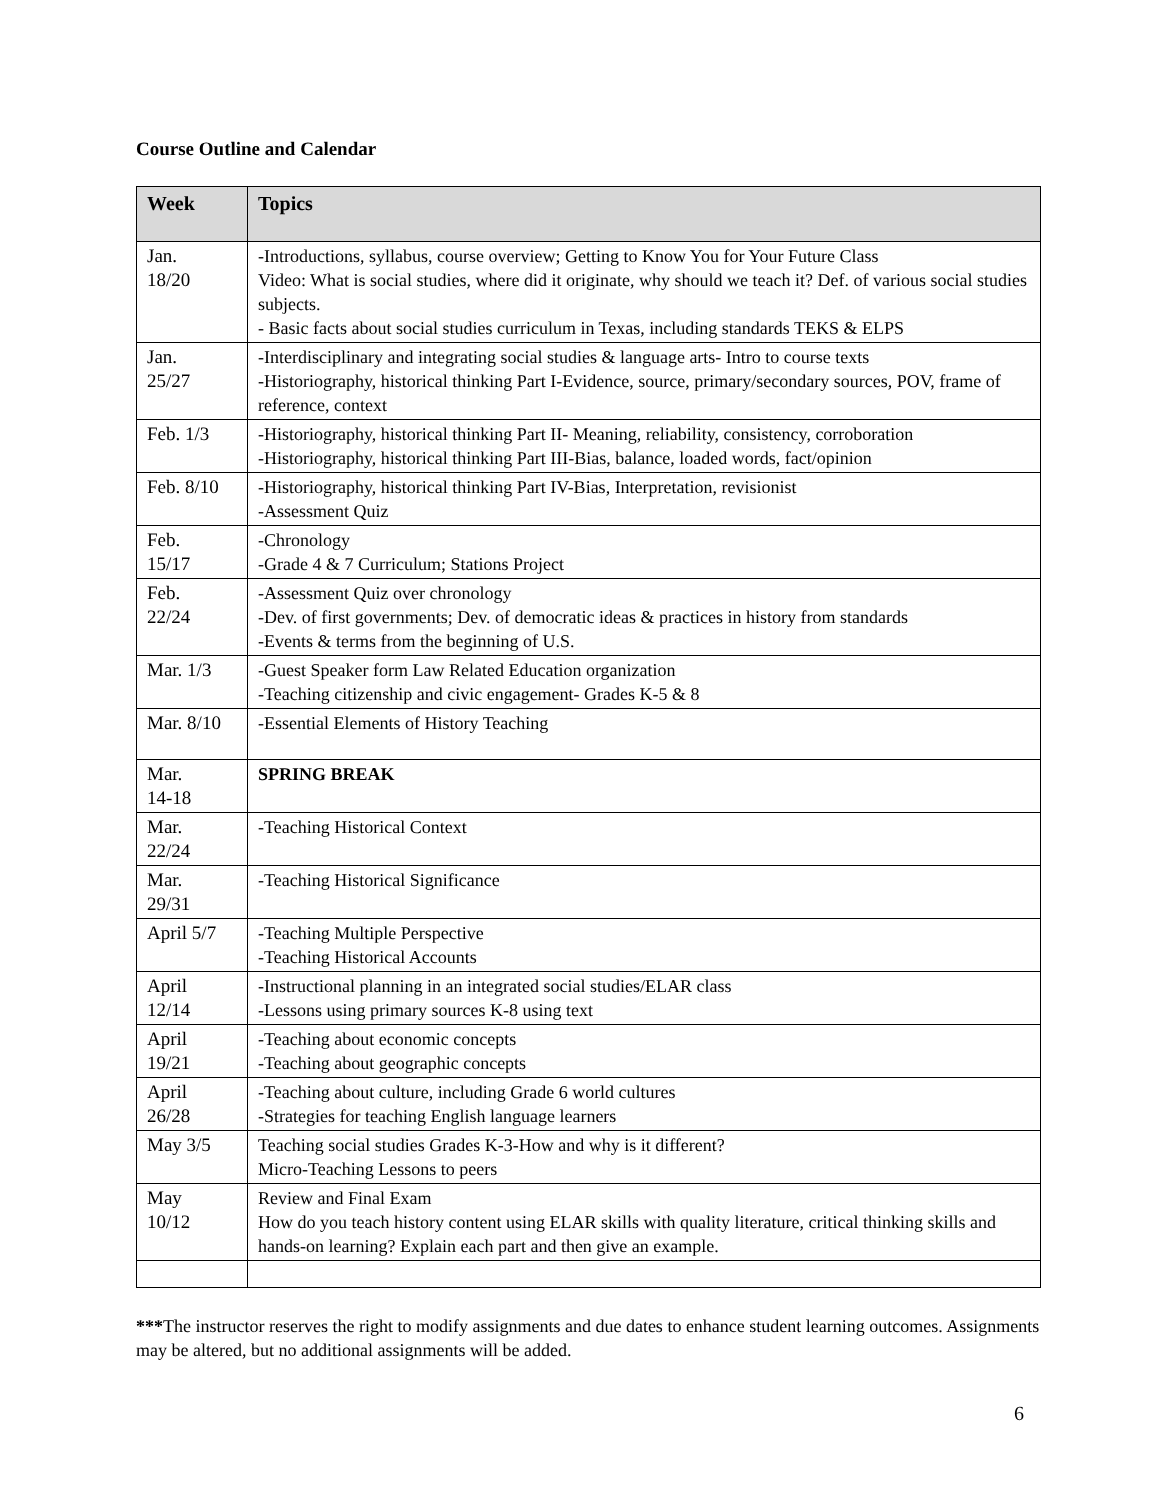Course Outline and Calendar
| Week | Topics |
| --- | --- |
| Jan. 18/20 | -Introductions, syllabus, course overview; Getting to Know You for Your Future Class Video: What is social studies, where did it originate, why should we teach it? Def. of various social studies subjects. - Basic facts about social studies curriculum in Texas, including standards TEKS & ELPS |
| Jan. 25/27 | -Interdisciplinary and integrating social studies & language arts- Intro to course texts -Historiography, historical thinking Part I-Evidence, source, primary/secondary sources, POV, frame of reference, context |
| Feb. 1/3 | -Historiography, historical thinking Part II- Meaning, reliability, consistency, corroboration -Historiography, historical thinking Part III-Bias, balance, loaded words, fact/opinion |
| Feb. 8/10 | -Historiography, historical thinking Part IV-Bias, Interpretation, revisionist -Assessment Quiz |
| Feb. 15/17 | -Chronology -Grade 4 & 7 Curriculum; Stations Project |
| Feb. 22/24 | -Assessment Quiz over chronology -Dev. of first governments; Dev. of democratic ideas & practices in history from standards -Events & terms from the beginning of U.S. |
| Mar. 1/3 | -Guest Speaker form Law Related Education organization -Teaching citizenship and civic engagement- Grades K-5 & 8 |
| Mar. 8/10 | -Essential Elements of History Teaching |
| Mar. 14-18 | SPRING BREAK |
| Mar. 22/24 | -Teaching Historical Context |
| Mar. 29/31 | -Teaching Historical Significance |
| April 5/7 | -Teaching Multiple Perspective -Teaching Historical Accounts |
| April 12/14 | -Instructional planning in an integrated social studies/ELAR class -Lessons using primary sources K-8 using text |
| April 19/21 | -Teaching about economic concepts -Teaching about geographic concepts |
| April 26/28 | -Teaching about culture, including Grade 6 world cultures -Strategies for teaching English language learners |
| May 3/5 | Teaching social studies Grades K-3-How and why is it different? Micro-Teaching Lessons to peers |
| May 10/12 | Review and Final Exam How do you teach history content using ELAR skills with quality literature, critical thinking skills and hands-on learning? Explain each part and then give an example. |
***The instructor reserves the right to modify assignments and due dates to enhance student learning outcomes. Assignments may be altered, but no additional assignments will be added.
6